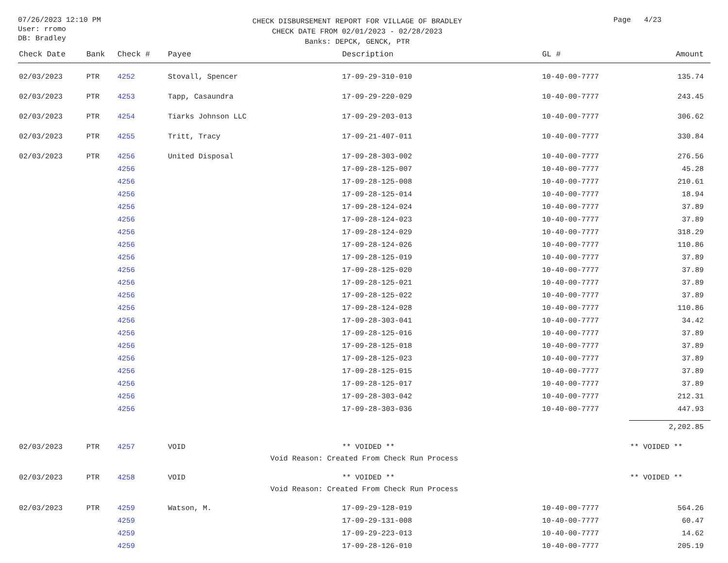07/26/2023 12:10 PM
User: rromo
DB: Bradley
CHECK DISBURSEMENT REPORT FOR VILLAGE OF BRADLEY
CHECK DATE FROM 02/01/2023 - 02/28/2023
Banks: DEPCK, GENCK, PTR
Page 4/23
| Check Date | Bank | Check # | Payee | Description | GL # | Amount |
| --- | --- | --- | --- | --- | --- | --- |
| 02/03/2023 | PTR | 4252 | Stovall, Spencer | 17-09-29-310-010 | 10-40-00-7777 | 135.74 |
| 02/03/2023 | PTR | 4253 | Tapp, Casaundra | 17-09-29-220-029 | 10-40-00-7777 | 243.45 |
| 02/03/2023 | PTR | 4254 | Tiarks Johnson LLC | 17-09-29-203-013 | 10-40-00-7777 | 306.62 |
| 02/03/2023 | PTR | 4255 | Tritt, Tracy | 17-09-21-407-011 | 10-40-00-7777 | 330.84 |
| 02/03/2023 | PTR | 4256 | United Disposal | 17-09-28-303-002 | 10-40-00-7777 | 276.56 |
| | | 4256 | | 17-09-28-125-007 | 10-40-00-7777 | 45.28 |
| | | 4256 | | 17-09-28-125-008 | 10-40-00-7777 | 210.61 |
| | | 4256 | | 17-09-28-125-014 | 10-40-00-7777 | 18.94 |
| | | 4256 | | 17-09-28-124-024 | 10-40-00-7777 | 37.89 |
| | | 4256 | | 17-09-28-124-023 | 10-40-00-7777 | 37.89 |
| | | 4256 | | 17-09-28-124-029 | 10-40-00-7777 | 318.29 |
| | | 4256 | | 17-09-28-124-026 | 10-40-00-7777 | 110.86 |
| | | 4256 | | 17-09-28-125-019 | 10-40-00-7777 | 37.89 |
| | | 4256 | | 17-09-28-125-020 | 10-40-00-7777 | 37.89 |
| | | 4256 | | 17-09-28-125-021 | 10-40-00-7777 | 37.89 |
| | | 4256 | | 17-09-28-125-022 | 10-40-00-7777 | 37.89 |
| | | 4256 | | 17-09-28-124-028 | 10-40-00-7777 | 110.86 |
| | | 4256 | | 17-09-28-303-041 | 10-40-00-7777 | 34.42 |
| | | 4256 | | 17-09-28-125-016 | 10-40-00-7777 | 37.89 |
| | | 4256 | | 17-09-28-125-018 | 10-40-00-7777 | 37.89 |
| | | 4256 | | 17-09-28-125-023 | 10-40-00-7777 | 37.89 |
| | | 4256 | | 17-09-28-125-015 | 10-40-00-7777 | 37.89 |
| | | 4256 | | 17-09-28-125-017 | 10-40-00-7777 | 37.89 |
| | | 4256 | | 17-09-28-303-042 | 10-40-00-7777 | 212.31 |
| | | 4256 | | 17-09-28-303-036 | 10-40-00-7777 | 447.93 |
| | | | | | | 2,202.85 |
| 02/03/2023 | PTR | 4257 | VOID | ** VOIDED ** | | ** VOIDED ** |
| Void Reason: Created From Check Run Process | | | | | | |
| 02/03/2023 | PTR | 4258 | VOID | ** VOIDED ** | | ** VOIDED ** |
| Void Reason: Created From Check Run Process | | | | | | |
| 02/03/2023 | PTR | 4259 | Watson, M. | 17-09-29-128-019 | 10-40-00-7777 | 564.26 |
| | | 4259 | | 17-09-29-131-008 | 10-40-00-7777 | 60.47 |
| | | 4259 | | 17-09-29-223-013 | 10-40-00-7777 | 14.62 |
| | | 4259 | | 17-09-28-126-010 | 10-40-00-7777 | 205.19 |